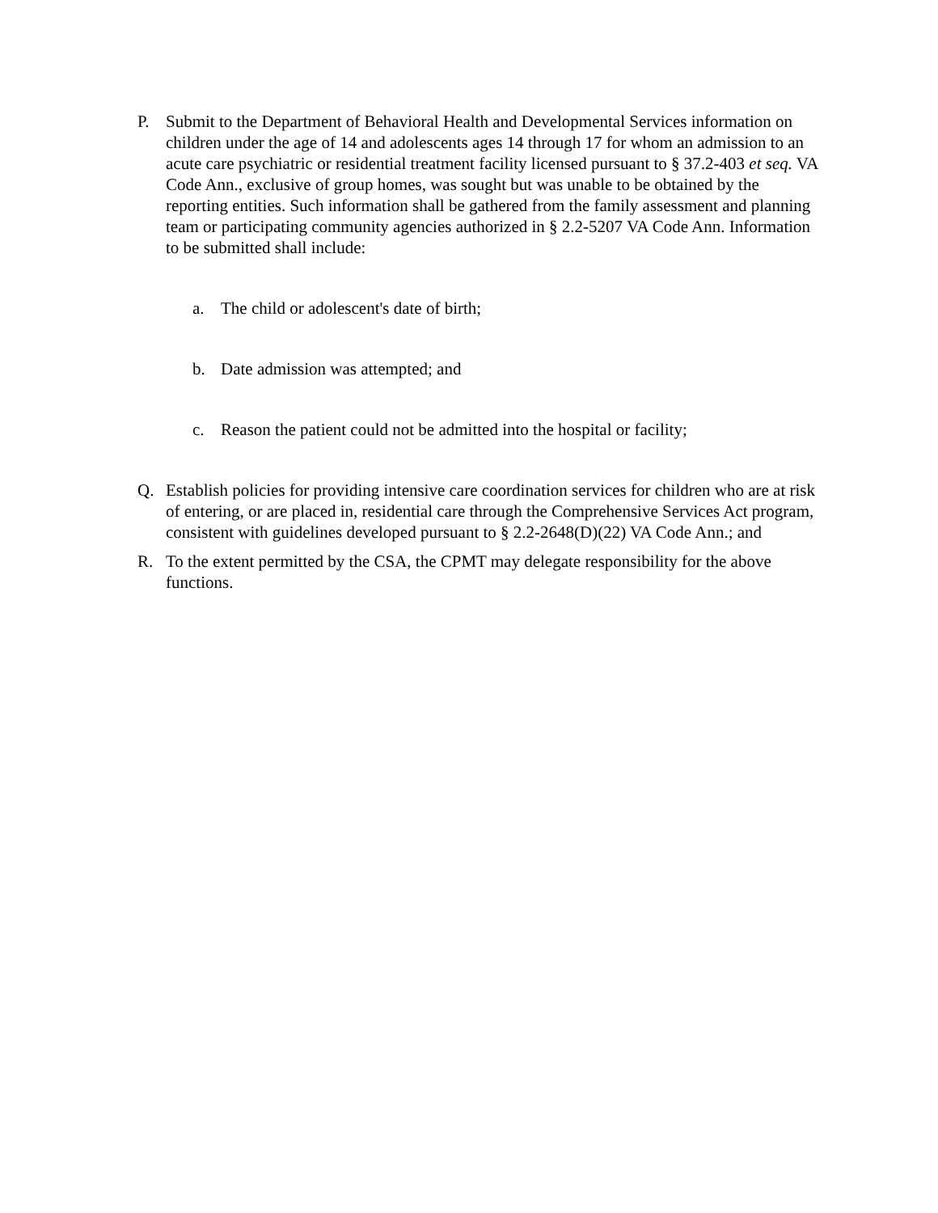P. Submit to the Department of Behavioral Health and Developmental Services information on children under the age of 14 and adolescents ages 14 through 17 for whom an admission to an acute care psychiatric or residential treatment facility licensed pursuant to § 37.2-403 et seq. VA Code Ann., exclusive of group homes, was sought but was unable to be obtained by the reporting entities. Such information shall be gathered from the family assessment and planning team or participating community agencies authorized in § 2.2-5207 VA Code Ann. Information to be submitted shall include:
a. The child or adolescent's date of birth;
b. Date admission was attempted; and
c. Reason the patient could not be admitted into the hospital or facility;
Q. Establish policies for providing intensive care coordination services for children who are at risk of entering, or are placed in, residential care through the Comprehensive Services Act program, consistent with guidelines developed pursuant to § 2.2-2648(D)(22) VA Code Ann.; and
R. To the extent permitted by the CSA, the CPMT may delegate responsibility for the above functions.